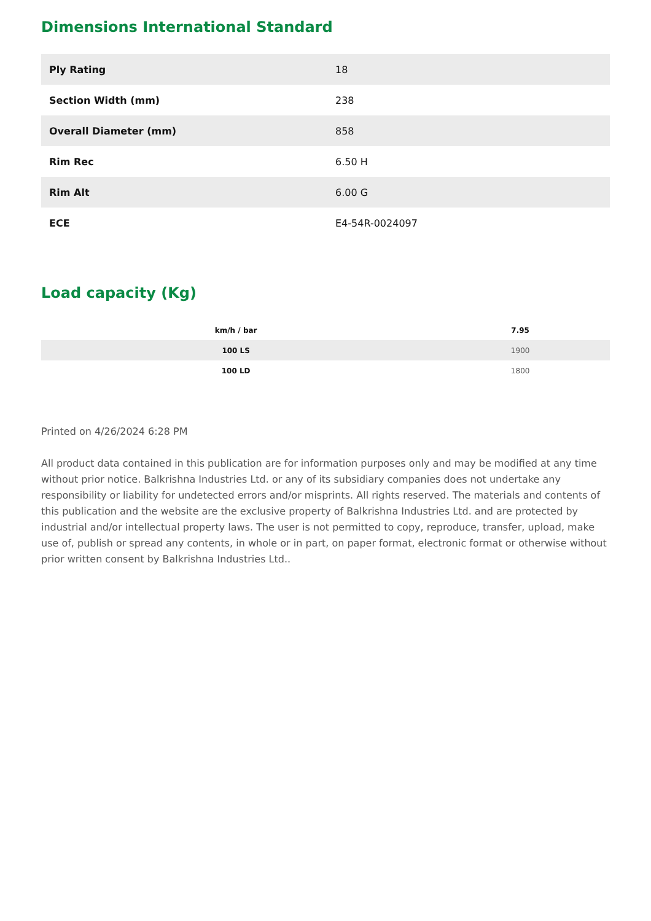Dimensions International Standard
| Ply Rating | 18 |
| Section Width (mm) | 238 |
| Overall Diameter (mm) | 858 |
| Rim Rec | 6.50 H |
| Rim Alt | 6.00 G |
| ECE | E4-54R-0024097 |
Load capacity (Kg)
| km/h / bar | 7.95 |
| --- | --- |
| 100 LS | 1900 |
| 100 LD | 1800 |
Printed on 4/26/2024 6:28 PM
All product data contained in this publication are for information purposes only and may be modified at any time without prior notice. Balkrishna Industries Ltd. or any of its subsidiary companies does not undertake any responsibility or liability for undetected errors and/or misprints. All rights reserved. The materials and contents of this publication and the website are the exclusive property of Balkrishna Industries Ltd. and are protected by industrial and/or intellectual property laws. The user is not permitted to copy, reproduce, transfer, upload, make use of, publish or spread any contents, in whole or in part, on paper format, electronic format or otherwise without prior written consent by Balkrishna Industries Ltd..